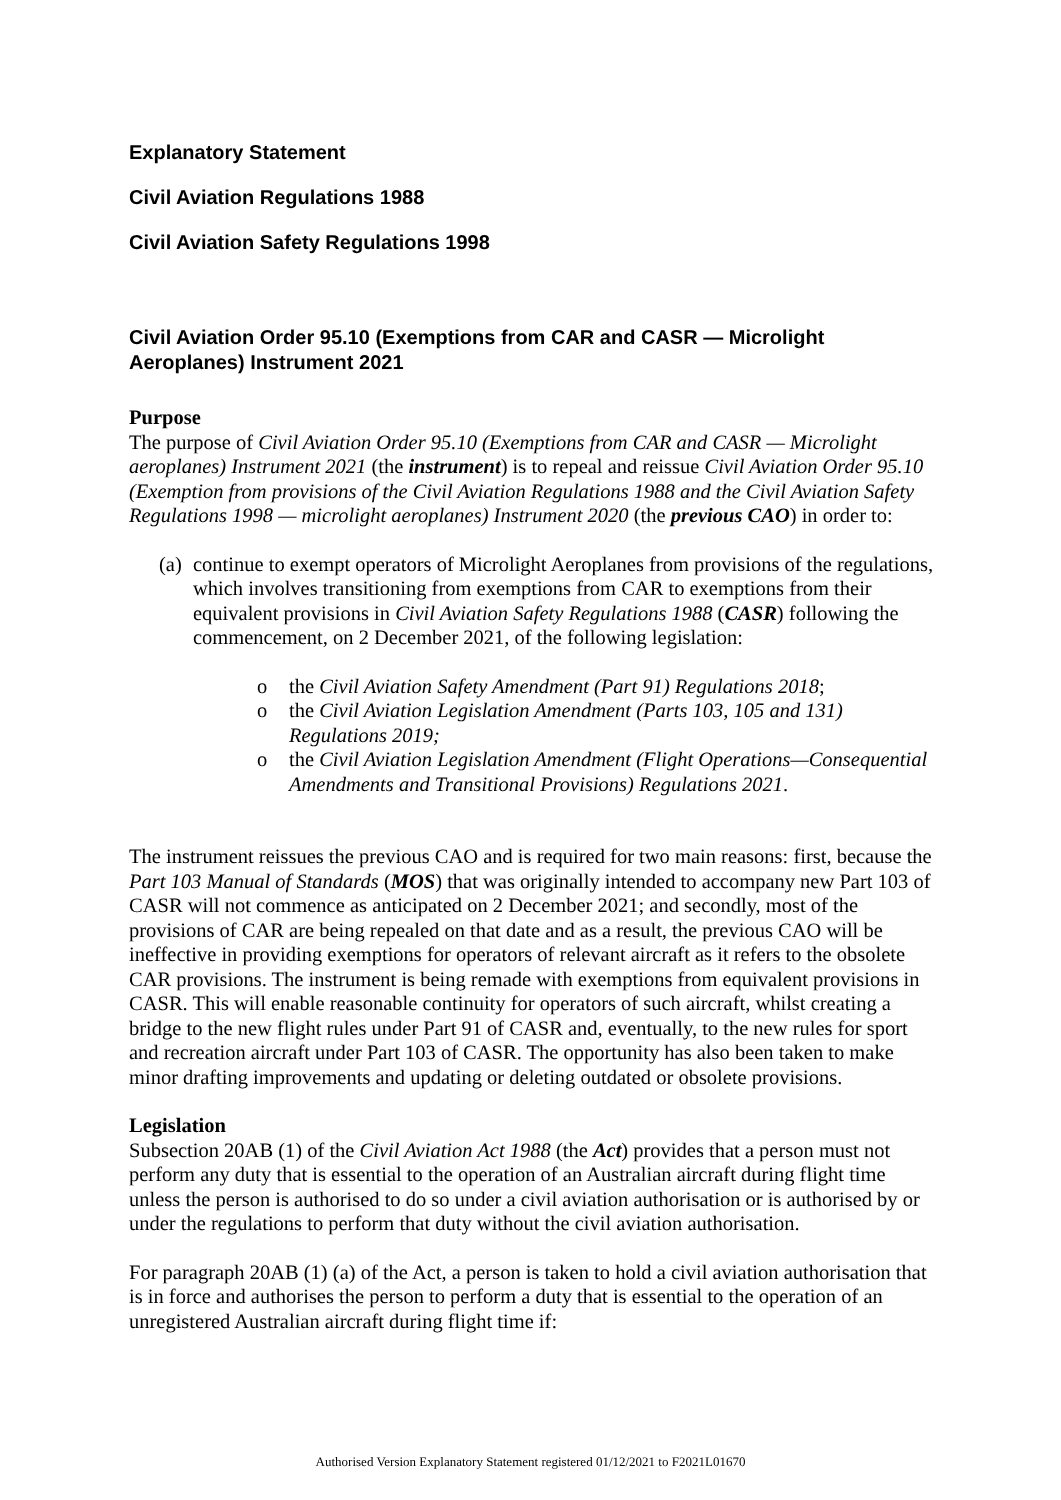Explanatory Statement
Civil Aviation Regulations 1988
Civil Aviation Safety Regulations 1998
Civil Aviation Order 95.10 (Exemptions from CAR and CASR — Microlight Aeroplanes) Instrument 2021
Purpose
The purpose of Civil Aviation Order 95.10 (Exemptions from CAR and CASR — Microlight aeroplanes) Instrument 2021 (the instrument) is to repeal and reissue Civil Aviation Order 95.10 (Exemption from provisions of the Civil Aviation Regulations 1988 and the Civil Aviation Safety Regulations 1998 — microlight aeroplanes) Instrument 2020 (the previous CAO) in order to:
(a)
continue to exempt operators of Microlight Aeroplanes from provisions of the regulations, which involves transitioning from exemptions from CAR to exemptions from their equivalent provisions in Civil Aviation Safety Regulations 1988 (CASR) following the commencement, on 2 December 2021, of the following legislation:
o the Civil Aviation Safety Amendment (Part 91) Regulations 2018;
o the Civil Aviation Legislation Amendment (Parts 103, 105 and 131) Regulations 2019;
o the Civil Aviation Legislation Amendment (Flight Operations—Consequential Amendments and Transitional Provisions) Regulations 2021.
The instrument reissues the previous CAO and is required for two main reasons: first, because the Part 103 Manual of Standards (MOS) that was originally intended to accompany new Part 103 of CASR will not commence as anticipated on 2 December 2021; and secondly, most of the provisions of CAR are being repealed on that date and as a result, the previous CAO will be ineffective in providing exemptions for operators of relevant aircraft as it refers to the obsolete CAR provisions. The instrument is being remade with exemptions from equivalent provisions in CASR. This will enable reasonable continuity for operators of such aircraft, whilst creating a bridge to the new flight rules under Part 91 of CASR and, eventually, to the new rules for sport and recreation aircraft under Part 103 of CASR. The opportunity has also been taken to make minor drafting improvements and updating or deleting outdated or obsolete provisions.
Legislation
Subsection 20AB (1) of the Civil Aviation Act 1988 (the Act) provides that a person must not perform any duty that is essential to the operation of an Australian aircraft during flight time unless the person is authorised to do so under a civil aviation authorisation or is authorised by or under the regulations to perform that duty without the civil aviation authorisation.
For paragraph 20AB (1) (a) of the Act, a person is taken to hold a civil aviation authorisation that is in force and authorises the person to perform a duty that is essential to the operation of an unregistered Australian aircraft during flight time if:
Authorised Version Explanatory Statement registered 01/12/2021 to F2021L01670